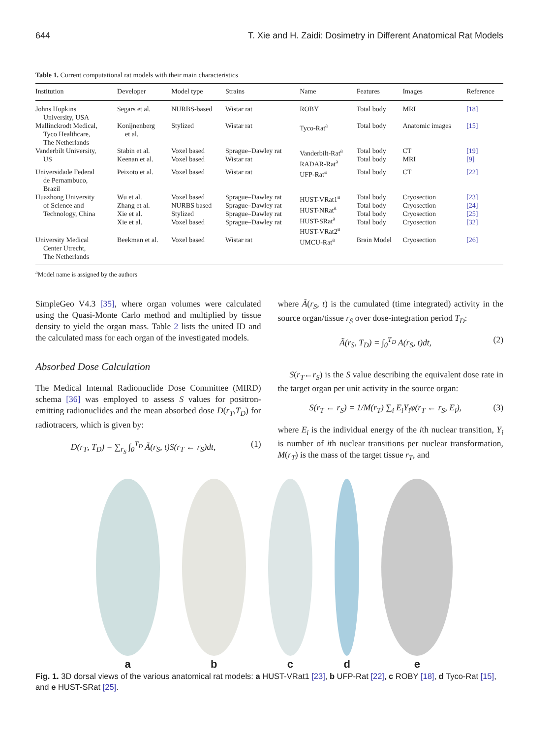644 T. Xie and H. Zaidi: Dosimetry in Different Anatomical Rat Models
Table 1. Current computational rat models with their main characteristics
| Institution | Developer | Model type | Strains | Name | Features | Images | Reference |
| --- | --- | --- | --- | --- | --- | --- | --- |
| Johns Hopkins University, USA | Segars et al. | NURBS-based | Wistar rat | ROBY | Total body | MRI | [18] |
| Mallinckrodt Medical, Tyco Healthcare, The Netherlands | Konijnenberg et al. | Stylized | Wistar rat | Tyco-Rat<sup>a</sup> | Total body | Anatomic images | [15] |
| Vanderbilt University, US | Stabin et al. Keenan et al. | Voxel based Voxel based | Sprague–Dawley rat Wistar rat | Vanderbilt-Rat<sup>a</sup> RADAR-Rat<sup>a</sup> | Total body Total body | CT MRI | [19] [9] |
| Universidade Federal de Pernambuco, Brazil | Peixoto et al. | Voxel based | Wistar rat | UFP-Rat<sup>a</sup> | Total body | CT | [22] |
| Huazhong University of Science and Technology, China | Wu et al. Zhang et al. Xie et al. Xie et al. | Voxel based NURBS based Stylized Voxel based | Sprague–Dawley rat Sprague–Dawley rat Sprague–Dawley rat Sprague–Dawley rat | HUST-VRat1<sup>a</sup> HUST-NRat<sup>a</sup> HUST-SRat<sup>a</sup> HUST-VRat2<sup>a</sup> | Total body Total body Total body Total body | Cryosection Cryosection Cryosection Cryosection | [23] [24] [25] [32] |
| University Medical Center Utrecht, The Netherlands | Beekman et al. | Voxel based | Wistar rat | UMCU-Rat<sup>a</sup> | Brain Model | Cryosection | [26] |
<sup>a</sup> Model name is assigned by the authors
SimpleGeo V4.3 [35], where organ volumes were calculated using the Quasi-Monte Carlo method and multiplied by tissue density to yield the organ mass. Table 2 lists the united ID and the calculated mass for each organ of the investigated models.
Absorbed Dose Calculation
The Medical Internal Radionuclide Dose Committee (MIRD) schema [36] was employed to assess S values for positron-emitting radionuclides and the mean absorbed dose D(r<sub>T</sub>,T<sub>D</sub>) for radiotracers, which is given by:
D(r<sub>T</sub>, T<sub>D</sub>) = ∑<sub>r<sub>S</sub></sub> ∫<sub>0</sub><sup>T<sub>D</sub></sup> Ã(r<sub>S</sub>, t)S(r<sub>T</sub> ← r<sub>S</sub>)dt, (1)
where Ã(r<sub>S</sub>, t) is the cumulated (time integrated) activity in the source organ/tissue r<sub>S</sub> over dose-integration period T<sub>D</sub>:
Ã(r<sub>S</sub>, T<sub>D</sub>) = ∫<sub>0</sub><sup>T<sub>D</sub></sup> A(r<sub>S</sub>, t)dt, (2)
S(r<sub>T</sub>←r<sub>S</sub>) is the S value describing the equivalent dose rate in the target organ per unit activity in the source organ:
S(r<sub>T</sub> ← r<sub>S</sub>) = 1/M(r<sub>T</sub>) ∑<sub>i</sub> E<sub>i</sub>Y<sub>i</sub>φ(r<sub>T</sub> ← r<sub>S</sub>, E<sub>i</sub>), (3)
where E<sub>i</sub> is the individual energy of the ith nuclear transition, Y<sub>i</sub> is number of ith nuclear transitions per nuclear transformation, M(r<sub>T</sub>) is the mass of the target tissue r<sub>T</sub>, and
a
b
c
d
e
Fig. 1. 3D dorsal views of the various anatomical rat models: a HUST-VRat1 [23], b UFP-Rat [22], c ROBY [18], d Tyco-Rat [15], and e HUST-SRat [25].